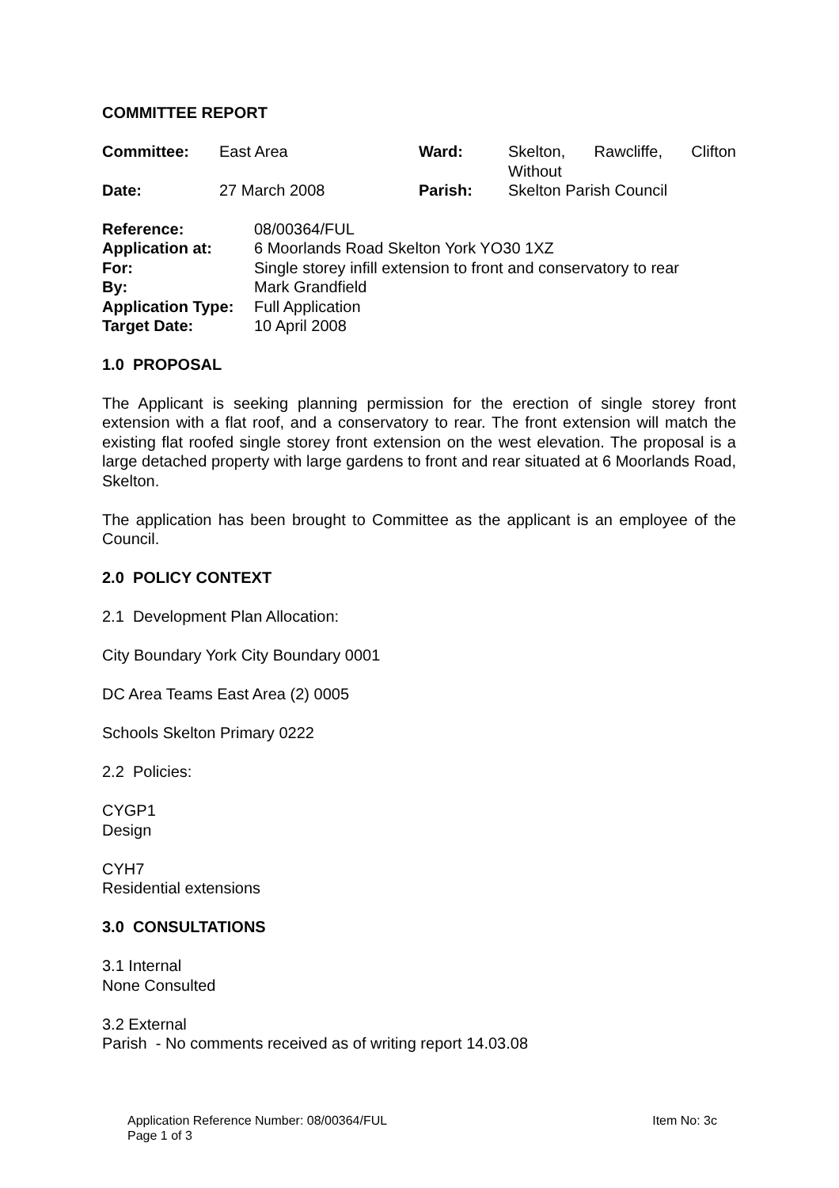COMMITTEE REPORT
| Committee: | East Area | Ward: | Skelton, Rawcliffe, Clifton Without |
| Date: | 27 March 2008 | Parish: | Skelton Parish Council |
| Reference: | 08/00364/FUL |
| Application at: | 6 Moorlands Road Skelton York YO30 1XZ |
| For: | Single storey infill extension to front and conservatory to rear |
| By: | Mark Grandfield |
| Application Type: | Full Application |
| Target Date: | 10 April 2008 |
1.0 PROPOSAL
The Applicant is seeking planning permission for the erection of single storey front extension with a flat roof, and a conservatory to rear. The front extension will match the existing flat roofed single storey front extension on the west elevation. The proposal is a large detached property with large gardens to front and rear situated at 6 Moorlands Road, Skelton.
The application has been brought to Committee as the applicant is an employee of the Council.
2.0 POLICY CONTEXT
2.1 Development Plan Allocation:
City Boundary York City Boundary 0001
DC Area Teams East Area (2) 0005
Schools Skelton Primary 0222
2.2 Policies:
CYGP1
Design
CYH7
Residential extensions
3.0 CONSULTATIONS
3.1 Internal
None Consulted
3.2 External
Parish - No comments received as of writing report 14.03.08
Application Reference Number: 08/00364/FUL Item No: 3c
Page 1 of 3